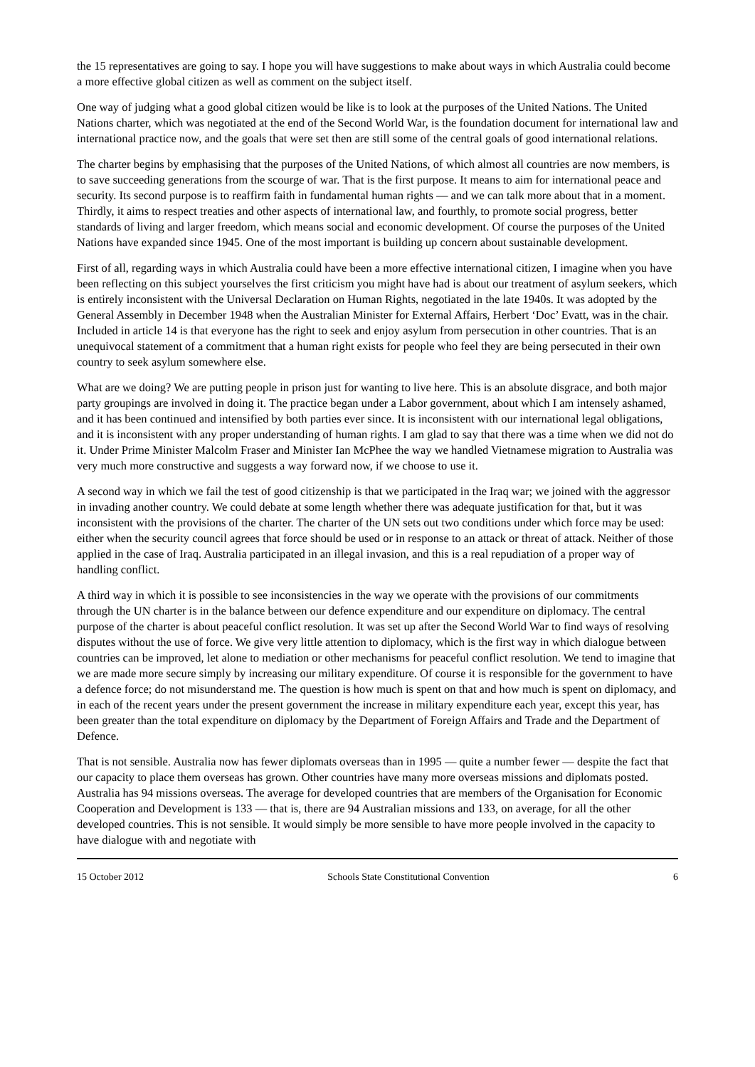the 15 representatives are going to say. I hope you will have suggestions to make about ways in which Australia could become a more effective global citizen as well as comment on the subject itself.
One way of judging what a good global citizen would be like is to look at the purposes of the United Nations. The United Nations charter, which was negotiated at the end of the Second World War, is the foundation document for international law and international practice now, and the goals that were set then are still some of the central goals of good international relations.
The charter begins by emphasising that the purposes of the United Nations, of which almost all countries are now members, is to save succeeding generations from the scourge of war. That is the first purpose. It means to aim for international peace and security. Its second purpose is to reaffirm faith in fundamental human rights — and we can talk more about that in a moment. Thirdly, it aims to respect treaties and other aspects of international law, and fourthly, to promote social progress, better standards of living and larger freedom, which means social and economic development. Of course the purposes of the United Nations have expanded since 1945. One of the most important is building up concern about sustainable development.
First of all, regarding ways in which Australia could have been a more effective international citizen, I imagine when you have been reflecting on this subject yourselves the first criticism you might have had is about our treatment of asylum seekers, which is entirely inconsistent with the Universal Declaration on Human Rights, negotiated in the late 1940s. It was adopted by the General Assembly in December 1948 when the Australian Minister for External Affairs, Herbert ‘Doc’ Evatt, was in the chair. Included in article 14 is that everyone has the right to seek and enjoy asylum from persecution in other countries. That is an unequivocal statement of a commitment that a human right exists for people who feel they are being persecuted in their own country to seek asylum somewhere else.
What are we doing? We are putting people in prison just for wanting to live here. This is an absolute disgrace, and both major party groupings are involved in doing it. The practice began under a Labor government, about which I am intensely ashamed, and it has been continued and intensified by both parties ever since. It is inconsistent with our international legal obligations, and it is inconsistent with any proper understanding of human rights. I am glad to say that there was a time when we did not do it. Under Prime Minister Malcolm Fraser and Minister Ian McPhee the way we handled Vietnamese migration to Australia was very much more constructive and suggests a way forward now, if we choose to use it.
A second way in which we fail the test of good citizenship is that we participated in the Iraq war; we joined with the aggressor in invading another country. We could debate at some length whether there was adequate justification for that, but it was inconsistent with the provisions of the charter. The charter of the UN sets out two conditions under which force may be used: either when the security council agrees that force should be used or in response to an attack or threat of attack. Neither of those applied in the case of Iraq. Australia participated in an illegal invasion, and this is a real repudiation of a proper way of handling conflict.
A third way in which it is possible to see inconsistencies in the way we operate with the provisions of our commitments through the UN charter is in the balance between our defence expenditure and our expenditure on diplomacy. The central purpose of the charter is about peaceful conflict resolution. It was set up after the Second World War to find ways of resolving disputes without the use of force. We give very little attention to diplomacy, which is the first way in which dialogue between countries can be improved, let alone to mediation or other mechanisms for peaceful conflict resolution. We tend to imagine that we are made more secure simply by increasing our military expenditure. Of course it is responsible for the government to have a defence force; do not misunderstand me. The question is how much is spent on that and how much is spent on diplomacy, and in each of the recent years under the present government the increase in military expenditure each year, except this year, has been greater than the total expenditure on diplomacy by the Department of Foreign Affairs and Trade and the Department of Defence.
That is not sensible. Australia now has fewer diplomats overseas than in 1995 — quite a number fewer — despite the fact that our capacity to place them overseas has grown. Other countries have many more overseas missions and diplomats posted. Australia has 94 missions overseas. The average for developed countries that are members of the Organisation for Economic Cooperation and Development is 133 — that is, there are 94 Australian missions and 133, on average, for all the other developed countries. This is not sensible. It would simply be more sensible to have more people involved in the capacity to have dialogue with and negotiate with
15 October 2012 Schools State Constitutional Convention 6